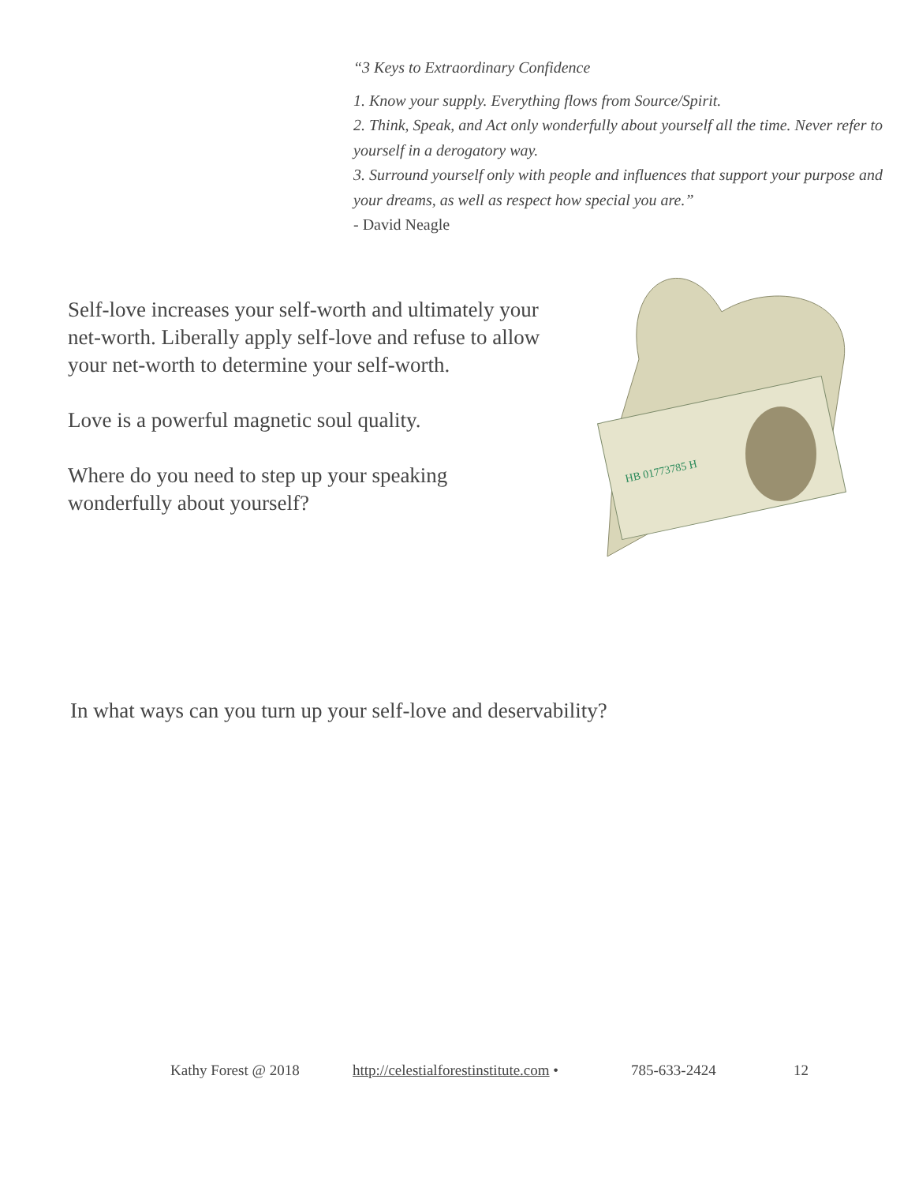“3 Keys to Extraordinary Confidence
1. Know your supply. Everything flows from Source/Spirit.
2. Think, Speak, and Act only wonderfully about yourself all the time. Never refer to yourself in a derogatory way.
3. Surround yourself only with people and influences that support your purpose and your dreams, as well as respect how special you are.”
- David Neagle
Self-love increases your self-worth and ultimately your net-worth. Liberally apply self-love and refuse to allow your net-worth to determine your self-worth.
Love is a powerful magnetic soul quality.
Where do you need to step up your speaking wonderfully about yourself?
HB 01773785 H
In what ways can you turn up your self-love and deservability?
Kathy Forest @ 2018 http://celestialforestinstitute.com • 785-633-2424 12